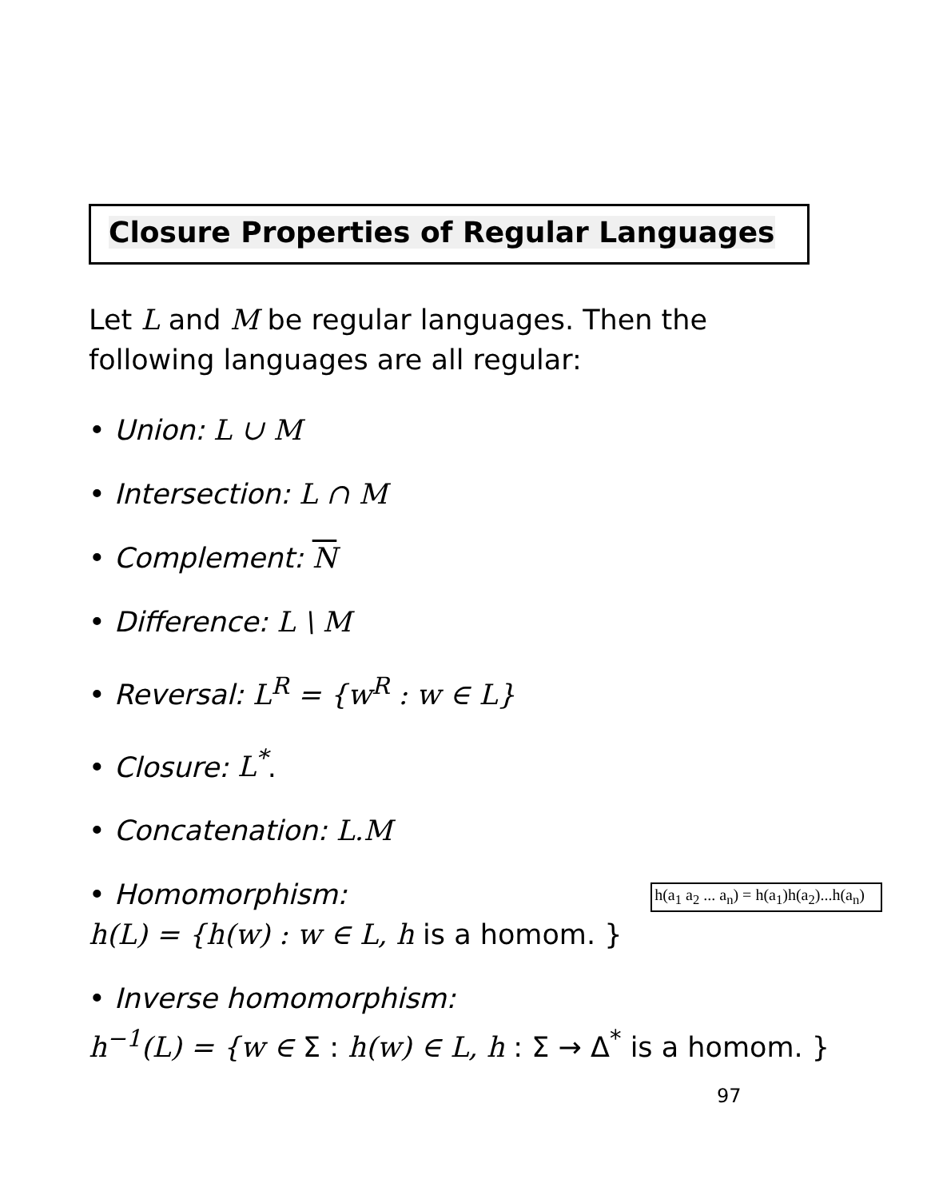Closure Properties of Regular Languages
Let L and M be regular languages. Then the
following languages are all regular:
• Union: L ∪ M
• Intersection: L ∩ M
• Complement: N
• Difference: L \ M
• Reversal: L<sup>R</sup> = {w<sup>R</sup> : w ∈ L}
• Closure: L<sup>*</sup>.
• Concatenation: L.M
h(a<sub>1</sub> a<sub>2</sub> ... a<sub>n</sub>) = h(a<sub>1</sub>)h(a<sub>2</sub>)...h(a<sub>n</sub>) • Homomorphism:
h(L) = {h(w) : w ∈ L, h is a homom. }
• Inverse homomorphism:
h<sup>−1</sup>(L) = {w ∈ Σ : h(w) ∈ L, h : Σ → Δ<sup>*</sup> is a homom. }
97